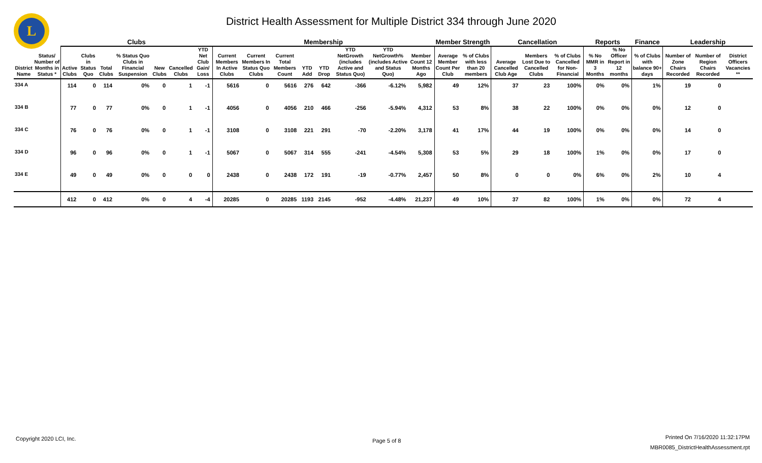L
District Health Assessment for Multiple District 334 through June 2020
| | | Clubs | | | | | | | Membership | | | | | | | | Member Strength | | Cancellation | | | Reports | | Finance | Leadership | | |
| --- | --- | --- | --- | --- | --- | --- | --- | --- | --- | --- | --- | --- | --- | --- | --- | --- | --- | --- | --- | --- | --- | --- | --- | --- | --- | --- | --- |
| District Name | Status/ Number of Months in Status * | Active Clubs | Clubs in Status Quo | Total Clubs | % Status Quo Clubs in Financial Suspension | New Clubs | Cancelled Clubs | YTD Net Club Gain/ Loss | Current Members In Active Clubs | Current Members In Status Quo Clubs | Current Total Members Count | YTD Add | YTD Drop | YTD NetGrowth (includes Active and Status Quo) | YTD NetGrowth% (includes Active and Status Quo) | Member Count 12 Months Ago | Average Member Count Per Club | % of Clubs with less than 20 members | Average Cancelled Club Age | Members Lost Due to Cancelled Clubs | % of Clubs Cancelled for Non-Financial | % No MMR in 3 Months | % No Officer Report in 12 months | % of Clubs with balance 90+ days | Number of Zone Chairs Recorded | Number of Region Chairs Recorded | District Officers Vacancies ** |
| 334 A | | 114 | 0 | 114 | 0% | 0 | 1 | -1 | 5616 | 0 | 5616 | 276 | 642 | -366 | -6.12% | 5,982 | 49 | 12% | 37 | 23 | 100% | 0% | 0% | 1% | 19 | 0 | |
| 334 B | | 77 | 0 | 77 | 0% | 0 | 1 | -1 | 4056 | 0 | 4056 | 210 | 466 | -256 | -5.94% | 4,312 | 53 | 8% | 38 | 22 | 100% | 0% | 0% | 0% | 12 | 0 | |
| 334 C | | 76 | 0 | 76 | 0% | 0 | 1 | -1 | 3108 | 0 | 3108 | 221 | 291 | -70 | -2.20% | 3,178 | 41 | 17% | 44 | 19 | 100% | 0% | 0% | 0% | 14 | 0 | |
| 334 D | | 96 | 0 | 96 | 0% | 0 | 1 | -1 | 5067 | 0 | 5067 | 314 | 555 | -241 | -4.54% | 5,308 | 53 | 5% | 29 | 18 | 100% | 1% | 0% | 0% | 17 | 0 | |
| 334 E | | 49 | 0 | 49 | 0% | 0 | 0 | 0 | 2438 | 0 | 2438 | 172 | 191 | -19 | -0.77% | 2,457 | 50 | 8% | 0 | 0 | 0% | 6% | 0% | 2% | 10 | 4 | |
| | | 412 | 0 | 412 | 0% | 0 | 4 | -4 | 20285 | 0 | 20285 | 1193 | 2145 | -952 | -4.48% | 21,237 | 49 | 10% | 37 | 82 | 100% | 1% | 0% | 0% | 72 | 4 | |
Copyright 2020 LCI, Inc. Page 5 of 8
Printed On 7/16/2020 11:32:17PM
MBR0085_DistrictHealthAssessment.rpt